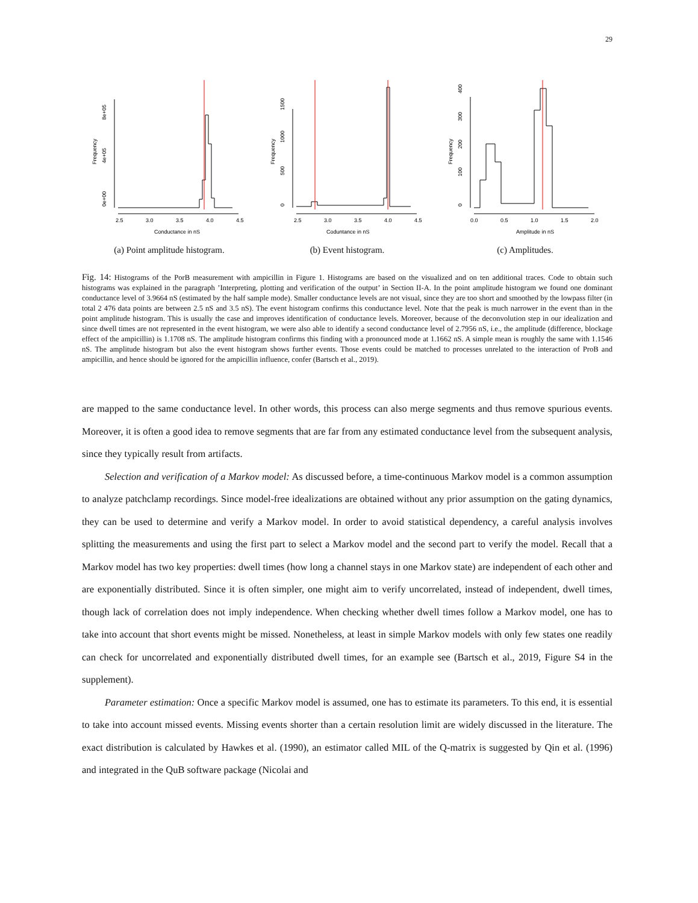29
0e+00
4e+05
8e+05
Frequency
2.5
3.0
3.5
4.0
4.5
Conductance in nS
(a) Point amplitude histogram.
0
500
1000
1500
Frequency
2.5
3.0
3.5
4.0
4.5
Coduntance in nS
(b) Event histogram.
0
100
200
300
400
Frequency
0.0
0.5
1.0
1.5
2.0
Amplitude in nS
(c) Amplitudes.
Fig. 14: Histograms of the PorB measurement with ampicillin in Figure 1. Histograms are based on the visualized and on ten additional traces. Code to obtain such histograms was explained in the paragraph ’Interpreting, plotting and verification of the output’ in Section II-A. In the point amplitude histogram we found one dominant conductance level of 3.9664 nS (estimated by the half sample mode). Smaller conductance levels are not visual, since they are too short and smoothed by the lowpass filter (in total 2 476 data points are between 2.5 nS and 3.5 nS). The event histogram confirms this conductance level. Note that the peak is much narrower in the event than in the point amplitude histogram. This is usually the case and improves identification of conductance levels. Moreover, because of the deconvolution step in our idealization and since dwell times are not represented in the event histogram, we were also able to identify a second conductance level of 2.7956 nS, i.e., the amplitude (difference, blockage effect of the ampicillin) is 1.1708 nS. The amplitude histogram confirms this finding with a pronounced mode at 1.1662 nS. A simple mean is roughly the same with 1.1546 nS. The amplitude histogram but also the event histogram shows further events. Those events could be matched to processes unrelated to the interaction of ProB and ampicillin, and hence should be ignored for the ampicillin influence, confer (Bartsch et al., 2019).
are mapped to the same conductance level. In other words, this process can also merge segments and thus remove spurious events. Moreover, it is often a good idea to remove segments that are far from any estimated conductance level from the subsequent analysis, since they typically result from artifacts.
Selection and verification of a Markov model: As discussed before, a time-continuous Markov model is a common assumption to analyze patchclamp recordings. Since model-free idealizations are obtained without any prior assumption on the gating dynamics, they can be used to determine and verify a Markov model. In order to avoid statistical dependency, a careful analysis involves splitting the measurements and using the first part to select a Markov model and the second part to verify the model. Recall that a Markov model has two key properties: dwell times (how long a channel stays in one Markov state) are independent of each other and are exponentially distributed. Since it is often simpler, one might aim to verify uncorrelated, instead of independent, dwell times, though lack of correlation does not imply independence. When checking whether dwell times follow a Markov model, one has to take into account that short events might be missed. Nonetheless, at least in simple Markov models with only few states one readily can check for uncorrelated and exponentially distributed dwell times, for an example see (Bartsch et al., 2019, Figure S4 in the supplement).
Parameter estimation: Once a specific Markov model is assumed, one has to estimate its parameters. To this end, it is essential to take into account missed events. Missing events shorter than a certain resolution limit are widely discussed in the literature. The exact distribution is calculated by Hawkes et al. (1990), an estimator called MIL of the Q-matrix is suggested by Qin et al. (1996) and integrated in the QuB software package (Nicolai and